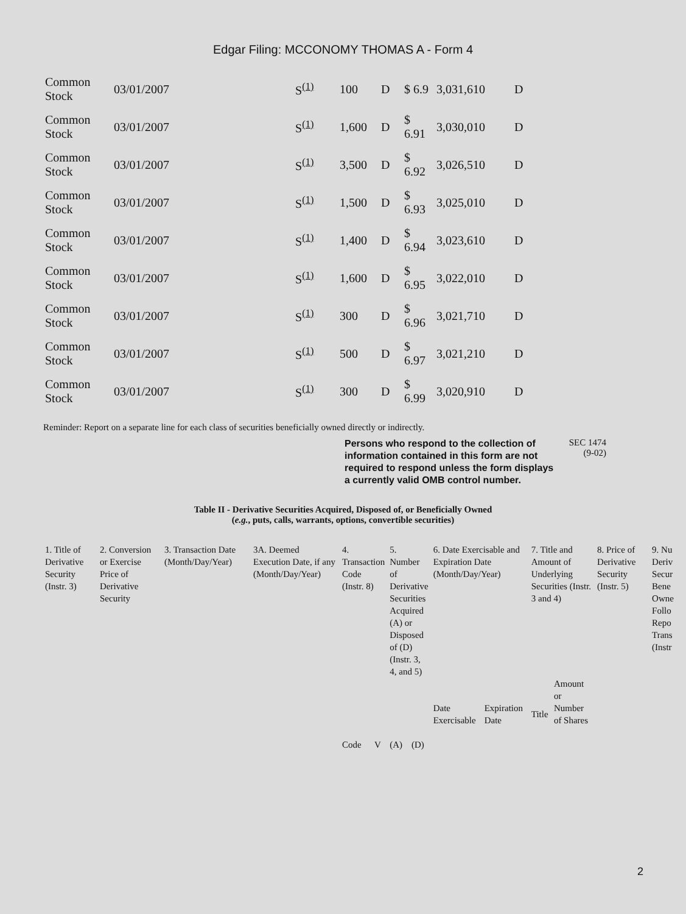Edgar Filing: MCCONOMY THOMAS A - Form 4
| Common Stock | 03/01/2007 | S<sup>(1)</sup> | 100 | D | $ 6.9 | 3,031,610 | D |
| Common Stock | 03/01/2007 | S<sup>(1)</sup> | 1,600 | D | $ 6.91 | 3,030,010 | D |
| Common Stock | 03/01/2007 | S<sup>(1)</sup> | 3,500 | D | $ 6.92 | 3,026,510 | D |
| Common Stock | 03/01/2007 | S<sup>(1)</sup> | 1,500 | D | $ 6.93 | 3,025,010 | D |
| Common Stock | 03/01/2007 | S<sup>(1)</sup> | 1,400 | D | $ 6.94 | 3,023,610 | D |
| Common Stock | 03/01/2007 | S<sup>(1)</sup> | 1,600 | D | $ 6.95 | 3,022,010 | D |
| Common Stock | 03/01/2007 | S<sup>(1)</sup> | 300 | D | $ 6.96 | 3,021,710 | D |
| Common Stock | 03/01/2007 | S<sup>(1)</sup> | 500 | D | $ 6.97 | 3,021,210 | D |
| Common Stock | 03/01/2007 | S<sup>(1)</sup> | 300 | D | $ 6.99 | 3,020,910 | D |
Reminder: Report on a separate line for each class of securities beneficially owned directly or indirectly.
Persons who respond to the collection of information contained in this form are not required to respond unless the form displays a currently valid OMB control number.
SEC 1474
(9-02)
Table II - Derivative Securities Acquired, Disposed of, or Beneficially Owned
(e.g., puts, calls, warrants, options, convertible securities)
| 1. Title of Derivative Security (Instr. 3) | 2. Conversion or Exercise Price of Derivative Security | 3. Transaction Date (Month/Day/Year) | 3A. Deemed Execution Date, if any (Month/Day/Year) | 4. Transaction Code (Instr. 8) | | 5. Number of Derivative Securities Acquired (A) or Disposed of (D) (Instr. 3, 4, and 5) | | 6. Date Exercisable and Expiration Date (Month/Day/Year) | | 7. Title and Amount of Underlying Securities (Instr. 3 and 4) | | 8. Price of Derivative Security (Instr. 5) | 9. Nu Deriv Secur Bene Owne Follo Repo Trans (Instr |
| | | | | Code | V | (A) | (D) | Date Exercisable | Expiration Date | Title | Amount or Number of Shares | | |
2